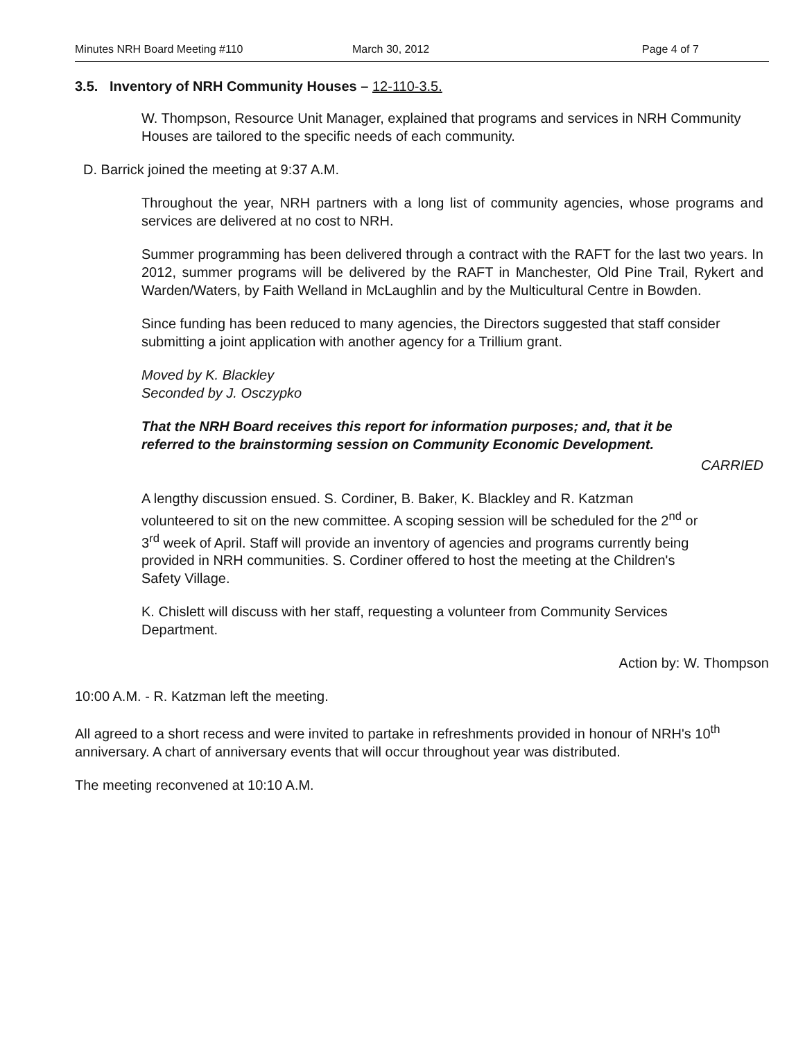Minutes NRH Board Meeting #110 March 30, 2012 Page 4 of 7
3.5. Inventory of NRH Community Houses – 12-110-3.5.
W. Thompson, Resource Unit Manager, explained that programs and services in NRH Community Houses are tailored to the specific needs of each community.
D. Barrick joined the meeting at 9:37 A.M.
Throughout the year, NRH partners with a long list of community agencies, whose programs and services are delivered at no cost to NRH.
Summer programming has been delivered through a contract with the RAFT for the last two years. In 2012, summer programs will be delivered by the RAFT in Manchester, Old Pine Trail, Rykert and Warden/Waters, by Faith Welland in McLaughlin and by the Multicultural Centre in Bowden.
Since funding has been reduced to many agencies, the Directors suggested that staff consider submitting a joint application with another agency for a Trillium grant.
Moved by K. Blackley
Seconded by J. Osczypko
That the NRH Board receives this report for information purposes; and, that it be referred to the brainstorming session on Community Economic Development.
CARRIED
A lengthy discussion ensued. S. Cordiner, B. Baker, K. Blackley and R. Katzman volunteered to sit on the new committee. A scoping session will be scheduled for the 2<sup>nd</sup> or 3<sup>rd</sup> week of April. Staff will provide an inventory of agencies and programs currently being provided in NRH communities. S. Cordiner offered to host the meeting at the Children's Safety Village.
K. Chislett will discuss with her staff, requesting a volunteer from Community Services Department.
Action by: W. Thompson
10:00 A.M. - R. Katzman left the meeting.
All agreed to a short recess and were invited to partake in refreshments provided in honour of NRH's 10<sup>th</sup> anniversary. A chart of anniversary events that will occur throughout year was distributed.
The meeting reconvened at 10:10 A.M.